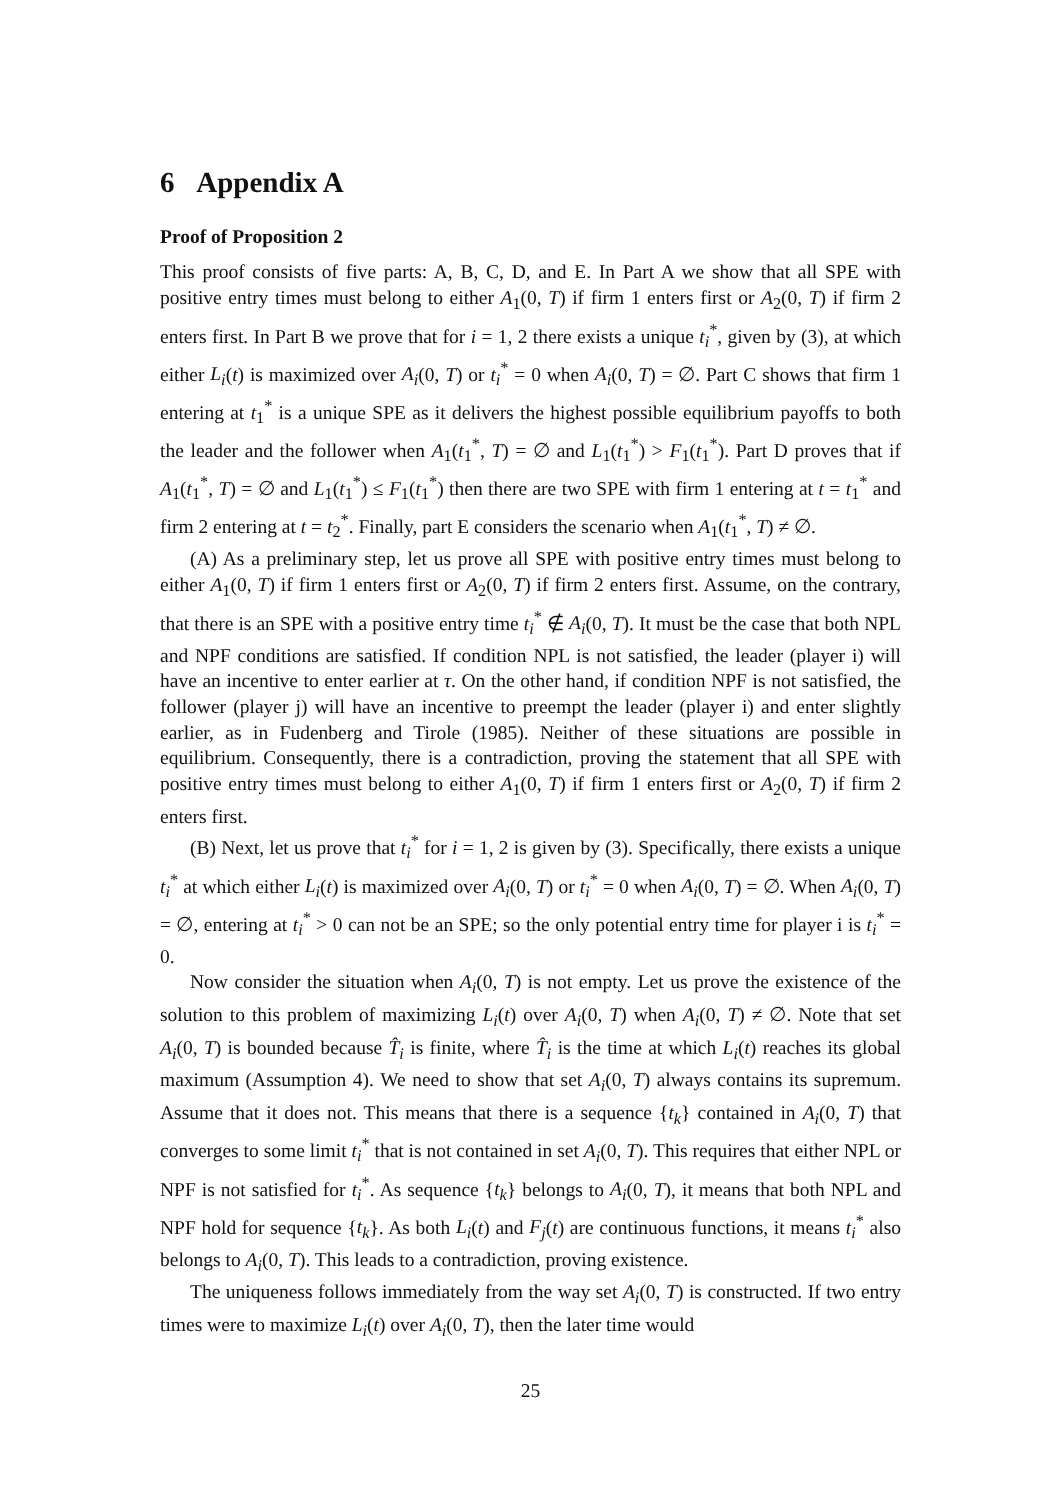6 Appendix A
Proof of Proposition 2
This proof consists of five parts: A, B, C, D, and E. In Part A we show that all SPE with positive entry times must belong to either A<sub>1</sub>(0, T) if firm 1 enters first or A<sub>2</sub>(0, T) if firm 2 enters first. In Part B we prove that for i = 1, 2 there exists a unique t<sub>i</sub><sup>*</sup>, given by (3), at which either L<sub>i</sub>(t) is maximized over A<sub>i</sub>(0, T) or t<sub>i</sub><sup>*</sup> = 0 when A<sub>i</sub>(0, T) = ∅. Part C shows that firm 1 entering at t<sub>1</sub><sup>*</sup> is a unique SPE as it delivers the highest possible equilibrium payoffs to both the leader and the follower when A<sub>1</sub>(t<sub>1</sub><sup>*</sup>, T) = ∅ and L<sub>1</sub>(t<sub>1</sub><sup>*</sup>) > F<sub>1</sub>(t<sub>1</sub><sup>*</sup>). Part D proves that if A<sub>1</sub>(t<sub>1</sub><sup>*</sup>, T) = ∅ and L<sub>1</sub>(t<sub>1</sub><sup>*</sup>) ≤ F<sub>1</sub>(t<sub>1</sub><sup>*</sup>) then there are two SPE with firm 1 entering at t = t<sub>1</sub><sup>*</sup> and firm 2 entering at t = t<sub>2</sub><sup>*</sup>. Finally, part E considers the scenario when A<sub>1</sub>(t<sub>1</sub><sup>*</sup>, T) ≠ ∅.
(A) As a preliminary step, let us prove all SPE with positive entry times must belong to either A<sub>1</sub>(0, T) if firm 1 enters first or A<sub>2</sub>(0, T) if firm 2 enters first. Assume, on the contrary, that there is an SPE with a positive entry time t<sub>i</sub><sup>*</sup> ∉ A<sub>i</sub>(0, T). It must be the case that both NPL and NPF conditions are satisfied. If condition NPL is not satisfied, the leader (player i) will have an incentive to enter earlier at τ. On the other hand, if condition NPF is not satisfied, the follower (player j) will have an incentive to preempt the leader (player i) and enter slightly earlier, as in Fudenberg and Tirole (1985). Neither of these situations are possible in equilibrium. Consequently, there is a contradiction, proving the statement that all SPE with positive entry times must belong to either A<sub>1</sub>(0, T) if firm 1 enters first or A<sub>2</sub>(0, T) if firm 2 enters first.
(B) Next, let us prove that t<sub>i</sub><sup>*</sup> for i = 1, 2 is given by (3). Specifically, there exists a unique t<sub>i</sub><sup>*</sup> at which either L<sub>i</sub>(t) is maximized over A<sub>i</sub>(0, T) or t<sub>i</sub><sup>*</sup> = 0 when A<sub>i</sub>(0, T) = ∅. When A<sub>i</sub>(0, T) = ∅, entering at t<sub>i</sub><sup>*</sup> > 0 can not be an SPE; so the only potential entry time for player i is t<sub>i</sub><sup>*</sup> = 0.
Now consider the situation when A<sub>i</sub>(0, T) is not empty. Let us prove the existence of the solution to this problem of maximizing L<sub>i</sub>(t) over A<sub>i</sub>(0, T) when A<sub>i</sub>(0, T) ≠ ∅. Note that set A<sub>i</sub>(0, T) is bounded because T̂<sub>i</sub> is finite, where T̂<sub>i</sub> is the time at which L<sub>i</sub>(t) reaches its global maximum (Assumption 4). We need to show that set A<sub>i</sub>(0, T) always contains its supremum. Assume that it does not. This means that there is a sequence {t<sub>k</sub>} contained in A<sub>i</sub>(0, T) that converges to some limit t<sub>i</sub><sup>*</sup> that is not contained in set A<sub>i</sub>(0, T). This requires that either NPL or NPF is not satisfied for t<sub>i</sub><sup>*</sup>. As sequence {t<sub>k</sub>} belongs to A<sub>i</sub>(0, T), it means that both NPL and NPF hold for sequence {t<sub>k</sub>}. As both L<sub>i</sub>(t) and F<sub>j</sub>(t) are continuous functions, it means t<sub>i</sub><sup>*</sup> also belongs to A<sub>i</sub>(0, T). This leads to a contradiction, proving existence.
The uniqueness follows immediately from the way set A<sub>i</sub>(0, T) is constructed. If two entry times were to maximize L<sub>i</sub>(t) over A<sub>i</sub>(0, T), then the later time would
25